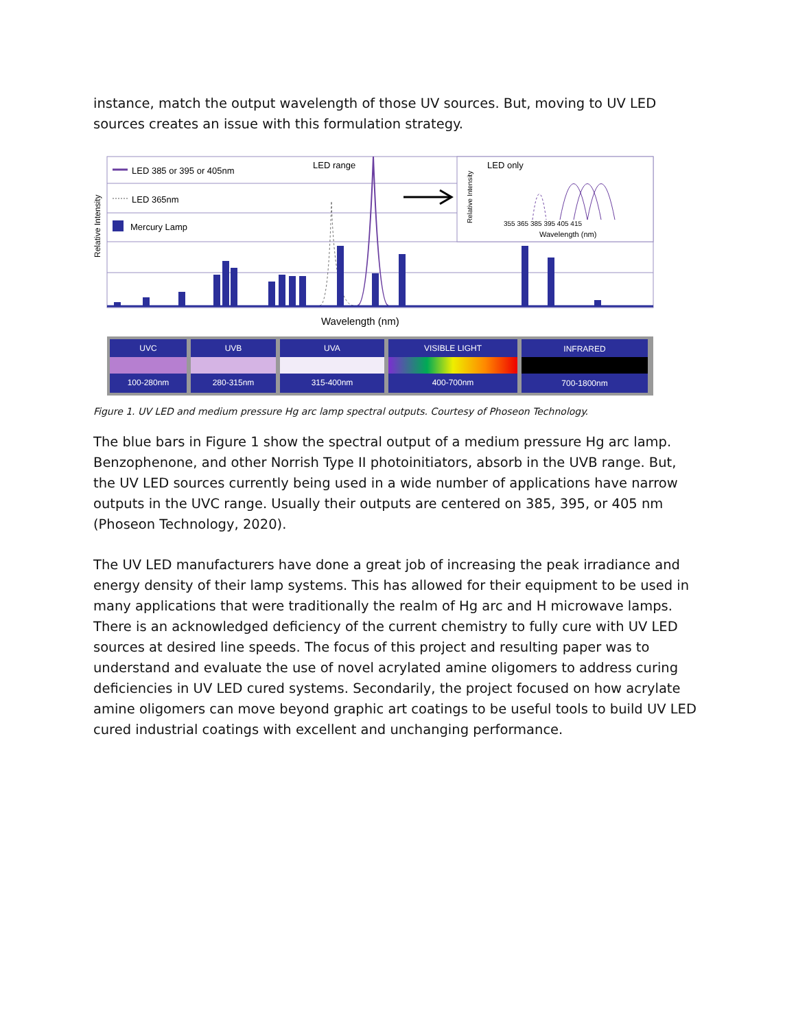instance, match the output wavelength of those UV sources. But, moving to UV LED sources creates an issue with this formulation strategy.
LED 385 or 395 or 405nm
LED 365nm
Mercury Lamp
LED range
LED only
Relative Intensity
Relative Intensity
355 365 385 395 405 415
Wavelength (nm)
Wavelength (nm)
UVC
UVB
UVA
VISIBLE LIGHT
INFRARED
100-280nm
280-315nm
315-400nm
400-700nm
700-1800nm
Figure 1. UV LED and medium pressure Hg arc lamp spectral outputs. Courtesy of Phoseon Technology.
The blue bars in Figure 1 show the spectral output of a medium pressure Hg arc lamp. Benzophenone, and other Norrish Type II photoinitiators, absorb in the UVB range. But, the UV LED sources currently being used in a wide number of applications have narrow outputs in the UVC range. Usually their outputs are centered on 385, 395, or 405 nm (Phoseon Technology, 2020).
The UV LED manufacturers have done a great job of increasing the peak irradiance and energy density of their lamp systems. This has allowed for their equipment to be used in many applications that were traditionally the realm of Hg arc and H microwave lamps. There is an acknowledged deficiency of the current chemistry to fully cure with UV LED sources at desired line speeds. The focus of this project and resulting paper was to understand and evaluate the use of novel acrylated amine oligomers to address curing deficiencies in UV LED cured systems. Secondarily, the project focused on how acrylate amine oligomers can move beyond graphic art coatings to be useful tools to build UV LED cured industrial coatings with excellent and unchanging performance.